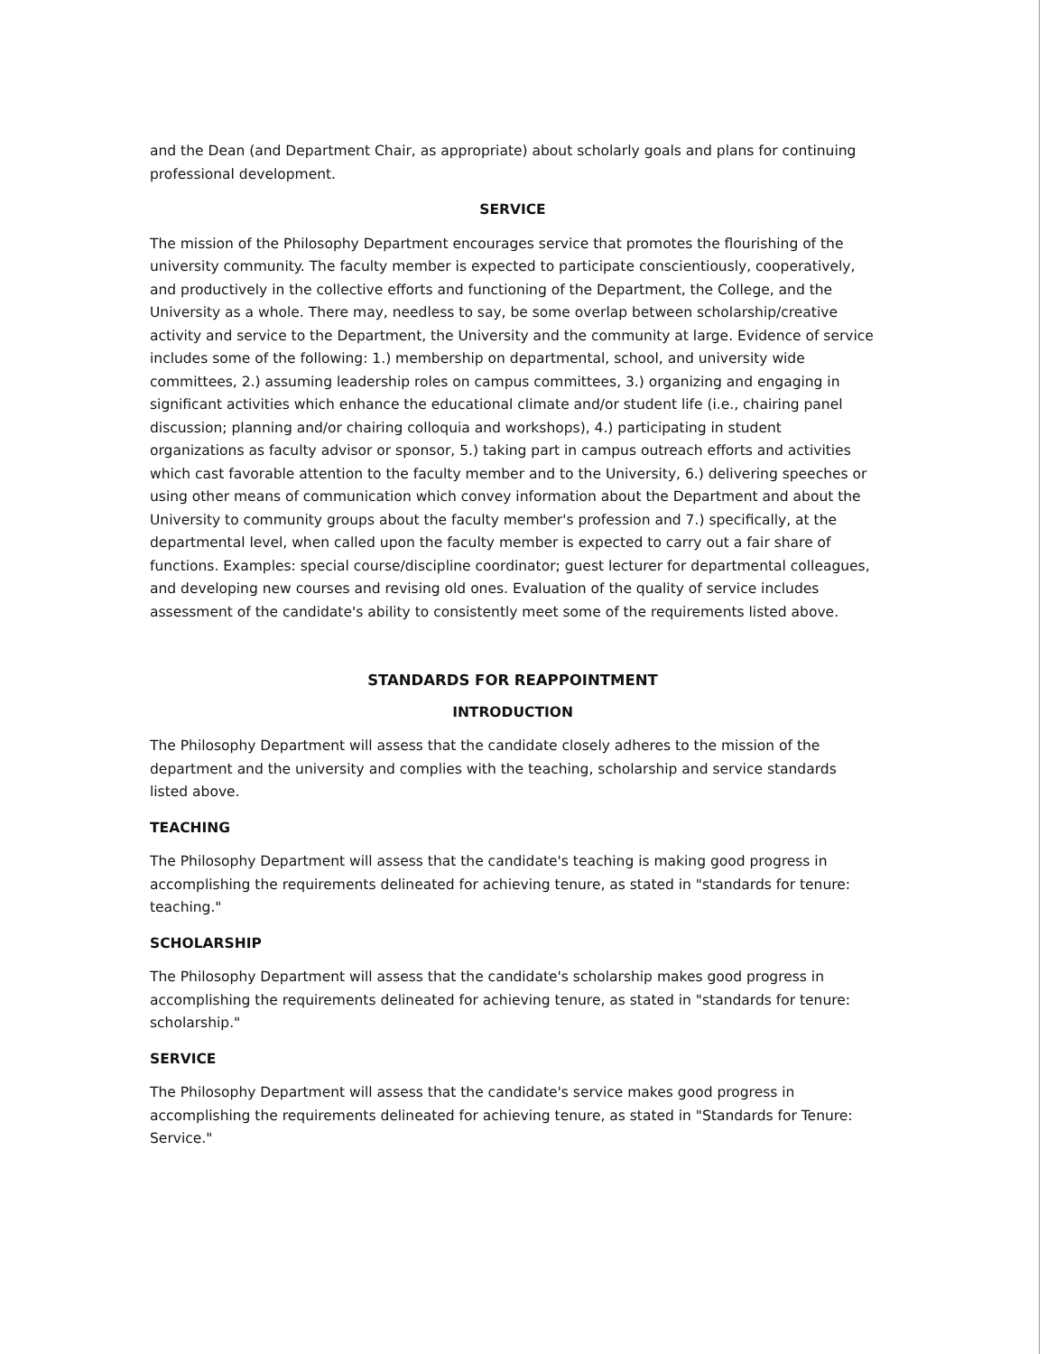and the Dean (and Department Chair, as appropriate) about scholarly goals and plans for continuing professional development.
SERVICE
The mission of the Philosophy Department encourages service that promotes the flourishing of the university community. The faculty member is expected to participate conscientiously, cooperatively, and productively in the collective efforts and functioning of the Department, the College, and the University as a whole. There may, needless to say, be some overlap between scholarship/creative activity and service to the Department, the University and the community at large. Evidence of service includes some of the following: 1.) membership on departmental, school, and university wide committees, 2.) assuming leadership roles on campus committees, 3.) organizing and engaging in significant activities which enhance the educational climate and/or student life (i.e., chairing panel discussion; planning and/or chairing colloquia and workshops), 4.) participating in student organizations as faculty advisor or sponsor, 5.) taking part in campus outreach efforts and activities which cast favorable attention to the faculty member and to the University, 6.) delivering speeches or using other means of communication which convey information about the Department and about the University to community groups about the faculty member's profession and 7.) specifically, at the departmental level, when called upon the faculty member is expected to carry out a fair share of functions. Examples: special course/discipline coordinator; guest lecturer for departmental colleagues, and developing new courses and revising old ones. Evaluation of the quality of service includes assessment of the candidate's ability to consistently meet some of the requirements listed above.
STANDARDS FOR REAPPOINTMENT
INTRODUCTION
The Philosophy Department will assess that the candidate closely adheres to the mission of the department and the university and complies with the teaching, scholarship and service standards listed above.
TEACHING
The Philosophy Department will assess that the candidate's teaching is making good progress in accomplishing the requirements delineated for achieving tenure, as stated in "standards for tenure: teaching."
SCHOLARSHIP
The Philosophy Department will assess that the candidate's scholarship makes good progress in accomplishing the requirements delineated for achieving tenure, as stated in "standards for tenure: scholarship."
SERVICE
The Philosophy Department will assess that the candidate's service makes good progress in accomplishing the requirements delineated for achieving tenure, as stated in "Standards for Tenure: Service."